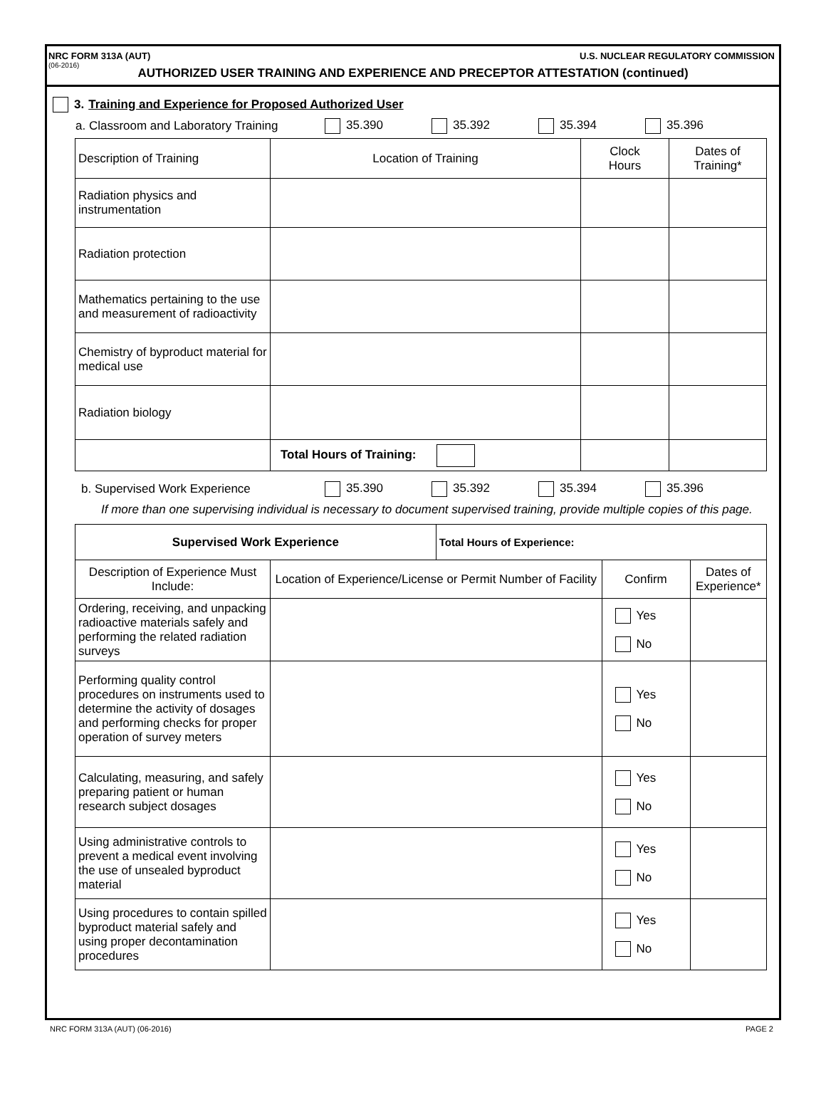NRC FORM 313A (AUT) U.S. NUCLEAR REGULATORY COMMISSION
(06-2016)
AUTHORIZED USER TRAINING AND EXPERIENCE AND PRECEPTOR ATTESTATION (continued)
3. Training and Experience for Proposed Authorized User
a. Classroom and Laboratory Training 35.390 35.392 35.394 35.396
| Description of Training | Location of Training | Clock Hours | Dates of Training* |
| Radiation physics and instrumentation | | | |
| Radiation protection | | | |
| Mathematics pertaining to the use and measurement of radioactivity | | | |
| Chemistry of byproduct material for medical use | | | |
| Radiation biology | | | |
| | Total Hours of Training: | | |
b. Supervised Work Experience 35.390 35.392 35.394 35.396
If more than one supervising individual is necessary to document supervised training, provide multiple copies of this page.
| Supervised Work Experience | | Total Hours of Experience: | | |
| --- | --- | --- | --- | --- |
| Description of Experience Must Include: | Location of Experience/License or Permit Number of Facility | | Confirm | Dates of Experience* |
| Ordering, receiving, and unpacking radioactive materials safely and performing the related radiation surveys | | | Yes No | |
| Performing quality control procedures on instruments used to determine the activity of dosages and performing checks for proper operation of survey meters | | | Yes No | |
| Calculating, measuring, and safely preparing patient or human research subject dosages | | | Yes No | |
| Using administrative controls to prevent a medical event involving the use of unsealed byproduct material | | | Yes No | |
| Using procedures to contain spilled byproduct material safely and using proper decontamination procedures | | | Yes No | |
NRC FORM 313A (AUT) (06-2016) PAGE 2